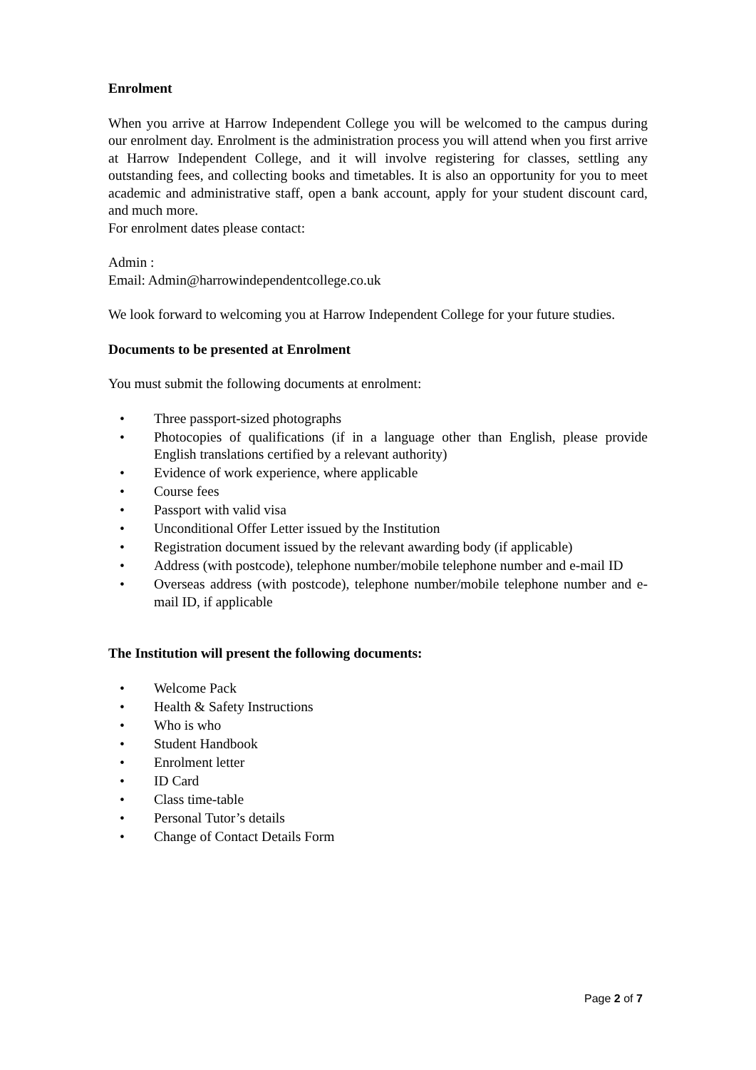Enrolment
When you arrive at Harrow Independent College you will be welcomed to the campus during our enrolment day. Enrolment is the administration process you will attend when you first arrive at Harrow Independent College, and it will involve registering for classes, settling any outstanding fees, and collecting books and timetables. It is also an opportunity for you to meet academic and administrative staff, open a bank account, apply for your student discount card, and much more.
For enrolment dates please contact:
Admin :
Email: Admin@harrowindependentcollege.co.uk
We look forward to welcoming you at Harrow Independent College for your future studies.
Documents to be presented at Enrolment
You must submit the following documents at enrolment:
• Three passport-sized photographs
• Photocopies of qualifications (if in a language other than English, please provide English translations certified by a relevant authority)
• Evidence of work experience, where applicable
• Course fees
• Passport with valid visa
• Unconditional Offer Letter issued by the Institution
• Registration document issued by the relevant awarding body (if applicable)
• Address (with postcode), telephone number/mobile telephone number and e-mail ID
• Overseas address (with postcode), telephone number/mobile telephone number and e-mail ID, if applicable
The Institution will present the following documents:
• Welcome Pack
• Health & Safety Instructions
• Who is who
• Student Handbook
• Enrolment letter
• ID Card
• Class time-table
• Personal Tutor’s details
• Change of Contact Details Form
Page 2 of 7